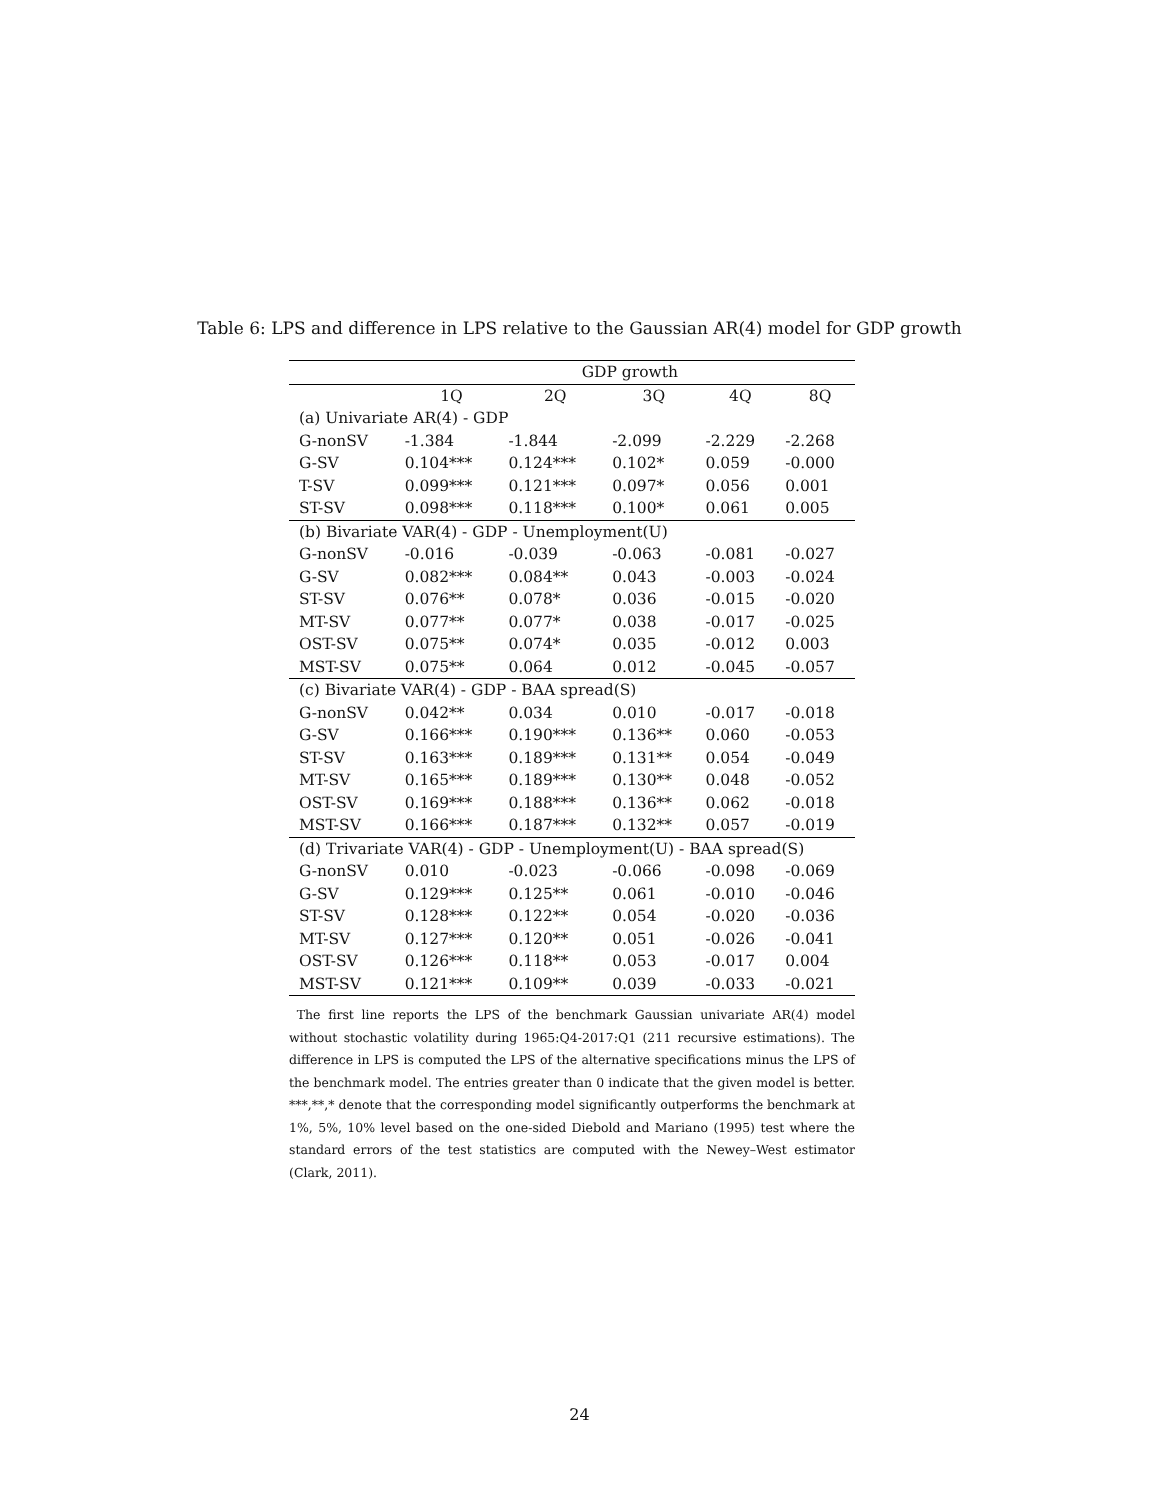Table 6: LPS and difference in LPS relative to the Gaussian AR(4) model for GDP growth
| | GDP growth | | | | |
| --- | --- | --- | --- | --- | --- |
| | 1Q | 2Q | 3Q | 4Q | 8Q |
| (a) Univariate AR(4) - GDP | | | | | |
| G-nonSV | -1.384 | -1.844 | -2.099 | -2.229 | -2.268 |
| G-SV | 0.104*** | 0.124*** | 0.102* | 0.059 | -0.000 |
| T-SV | 0.099*** | 0.121*** | 0.097* | 0.056 | 0.001 |
| ST-SV | 0.098*** | 0.118*** | 0.100* | 0.061 | 0.005 |
| (b) Bivariate VAR(4) - GDP - Unemployment(U) | | | | | |
| G-nonSV | -0.016 | -0.039 | -0.063 | -0.081 | -0.027 |
| G-SV | 0.082*** | 0.084** | 0.043 | -0.003 | -0.024 |
| ST-SV | 0.076** | 0.078* | 0.036 | -0.015 | -0.020 |
| MT-SV | 0.077** | 0.077* | 0.038 | -0.017 | -0.025 |
| OST-SV | 0.075** | 0.074* | 0.035 | -0.012 | 0.003 |
| MST-SV | 0.075** | 0.064 | 0.012 | -0.045 | -0.057 |
| (c) Bivariate VAR(4) - GDP - BAA spread(S) | | | | | |
| G-nonSV | 0.042** | 0.034 | 0.010 | -0.017 | -0.018 |
| G-SV | 0.166*** | 0.190*** | 0.136** | 0.060 | -0.053 |
| ST-SV | 0.163*** | 0.189*** | 0.131** | 0.054 | -0.049 |
| MT-SV | 0.165*** | 0.189*** | 0.130** | 0.048 | -0.052 |
| OST-SV | 0.169*** | 0.188*** | 0.136** | 0.062 | -0.018 |
| MST-SV | 0.166*** | 0.187*** | 0.132** | 0.057 | -0.019 |
| (d) Trivariate VAR(4) - GDP - Unemployment(U) - BAA spread(S) | | | | | |
| G-nonSV | 0.010 | -0.023 | -0.066 | -0.098 | -0.069 |
| G-SV | 0.129*** | 0.125** | 0.061 | -0.010 | -0.046 |
| ST-SV | 0.128*** | 0.122** | 0.054 | -0.020 | -0.036 |
| MT-SV | 0.127*** | 0.120** | 0.051 | -0.026 | -0.041 |
| OST-SV | 0.126*** | 0.118** | 0.053 | -0.017 | 0.004 |
| MST-SV | 0.121*** | 0.109** | 0.039 | -0.033 | -0.021 |
The first line reports the LPS of the benchmark Gaussian univariate AR(4) model without stochastic volatility during 1965:Q4-2017:Q1 (211 recursive estimations). The difference in LPS is computed the LPS of the alternative specifications minus the LPS of the benchmark model. The entries greater than 0 indicate that the given model is better. ***,**,* denote that the corresponding model significantly outperforms the benchmark at 1%, 5%, 10% level based on the one-sided Diebold and Mariano (1995) test where the standard errors of the test statistics are computed with the Newey–West estimator (Clark, 2011).
24